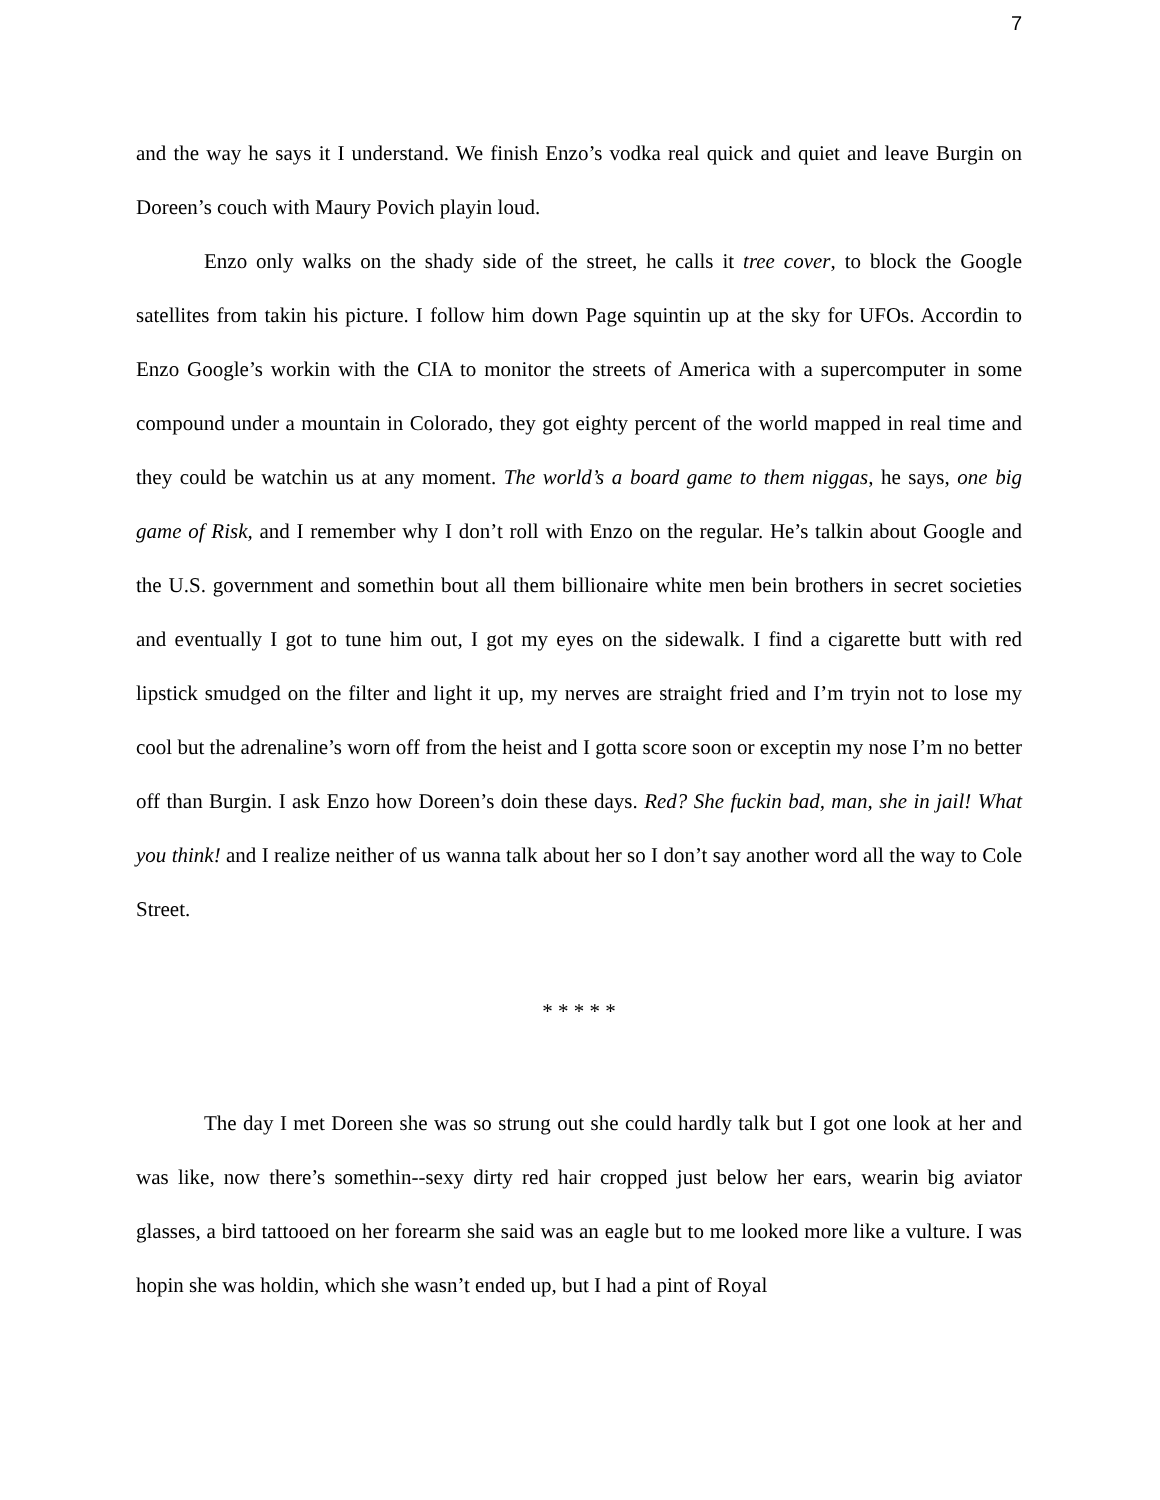7
and the way he says it I understand. We finish Enzo’s vodka real quick and quiet and leave Burgin on Doreen’s couch with Maury Povich playin loud.
Enzo only walks on the shady side of the street, he calls it tree cover, to block the Google satellites from takin his picture. I follow him down Page squintin up at the sky for UFOs. Accordin to Enzo Google’s workin with the CIA to monitor the streets of America with a supercomputer in some compound under a mountain in Colorado, they got eighty percent of the world mapped in real time and they could be watchin us at any moment. The world’s a board game to them niggas, he says, one big game of Risk, and I remember why I don’t roll with Enzo on the regular. He’s talkin about Google and the U.S. government and somethin bout all them billionaire white men bein brothers in secret societies and eventually I got to tune him out, I got my eyes on the sidewalk. I find a cigarette butt with red lipstick smudged on the filter and light it up, my nerves are straight fried and I’m tryin not to lose my cool but the adrenaline’s worn off from the heist and I gotta score soon or exceptin my nose I’m no better off than Burgin. I ask Enzo how Doreen’s doin these days. Red? She fuckin bad, man, she in jail! What you think! and I realize neither of us wanna talk about her so I don’t say another word all the way to Cole Street.
* * * * *
The day I met Doreen she was so strung out she could hardly talk but I got one look at her and was like, now there’s somethin--sexy dirty red hair cropped just below her ears, wearin big aviator glasses, a bird tattooed on her forearm she said was an eagle but to me looked more like a vulture. I was hopin she was holdin, which she wasn’t ended up, but I had a pint of Royal